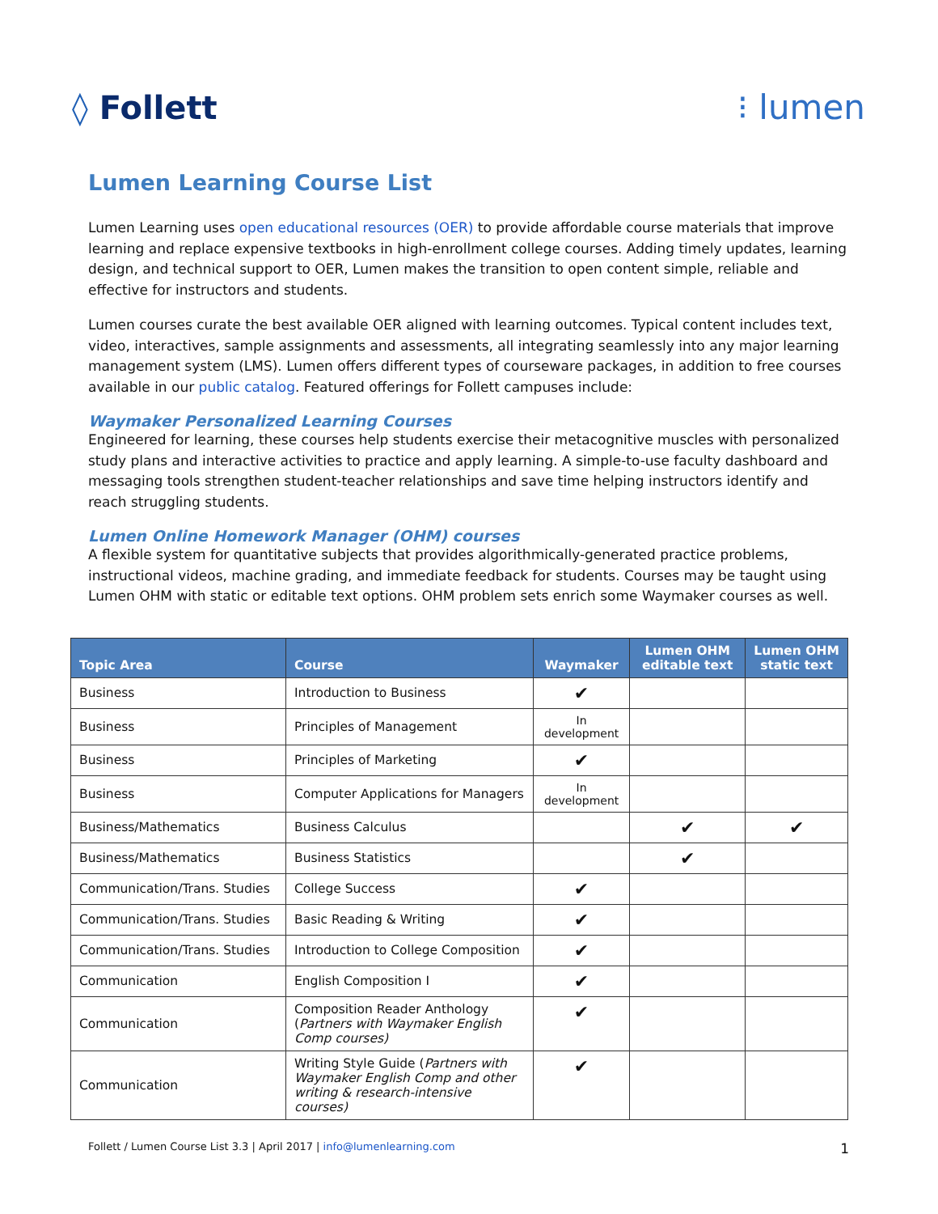◊ Follett ⁝ lumen
Lumen Learning Course List
Lumen Learning uses open educational resources (OER) to provide affordable course materials that improve learning and replace expensive textbooks in high-enrollment college courses. Adding timely updates, learning design, and technical support to OER, Lumen makes the transition to open content simple, reliable and effective for instructors and students.
Lumen courses curate the best available OER aligned with learning outcomes. Typical content includes text, video, interactives, sample assignments and assessments, all integrating seamlessly into any major learning management system (LMS). Lumen offers different types of courseware packages, in addition to free courses available in our public catalog. Featured offerings for Follett campuses include:
Waymaker Personalized Learning Courses
Engineered for learning, these courses help students exercise their metacognitive muscles with personalized study plans and interactive activities to practice and apply learning. A simple-to-use faculty dashboard and messaging tools strengthen student-teacher relationships and save time helping instructors identify and reach struggling students.
Lumen Online Homework Manager (OHM) courses
A flexible system for quantitative subjects that provides algorithmically-generated practice problems, instructional videos, machine grading, and immediate feedback for students. Courses may be taught using Lumen OHM with static or editable text options. OHM problem sets enrich some Waymaker courses as well.
| Topic Area | Course | Waymaker | Lumen OHM editable text | Lumen OHM static text |
| --- | --- | --- | --- | --- |
| Business | Introduction to Business | ✔ | | |
| Business | Principles of Management | In development | | |
| Business | Principles of Marketing | ✔ | | |
| Business | Computer Applications for Managers | In development | | |
| Business/Mathematics | Business Calculus | | ✔ | ✔ |
| Business/Mathematics | Business Statistics | | ✔ | |
| Communication/Trans. Studies | College Success | ✔ | | |
| Communication/Trans. Studies | Basic Reading & Writing | ✔ | | |
| Communication/Trans. Studies | Introduction to College Composition | ✔ | | |
| Communication | English Composition I | ✔ | | |
| Communication | Composition Reader Anthology ( Partners with Waymaker English Comp courses) | ✔ | | |
| Communication | Writing Style Guide ( Partners with Waymaker English Comp and other writing & research-intensive courses) | ✔ | | |
Follett / Lumen Course List 3.3 | April 2017 | info@lumenlearning.com 1